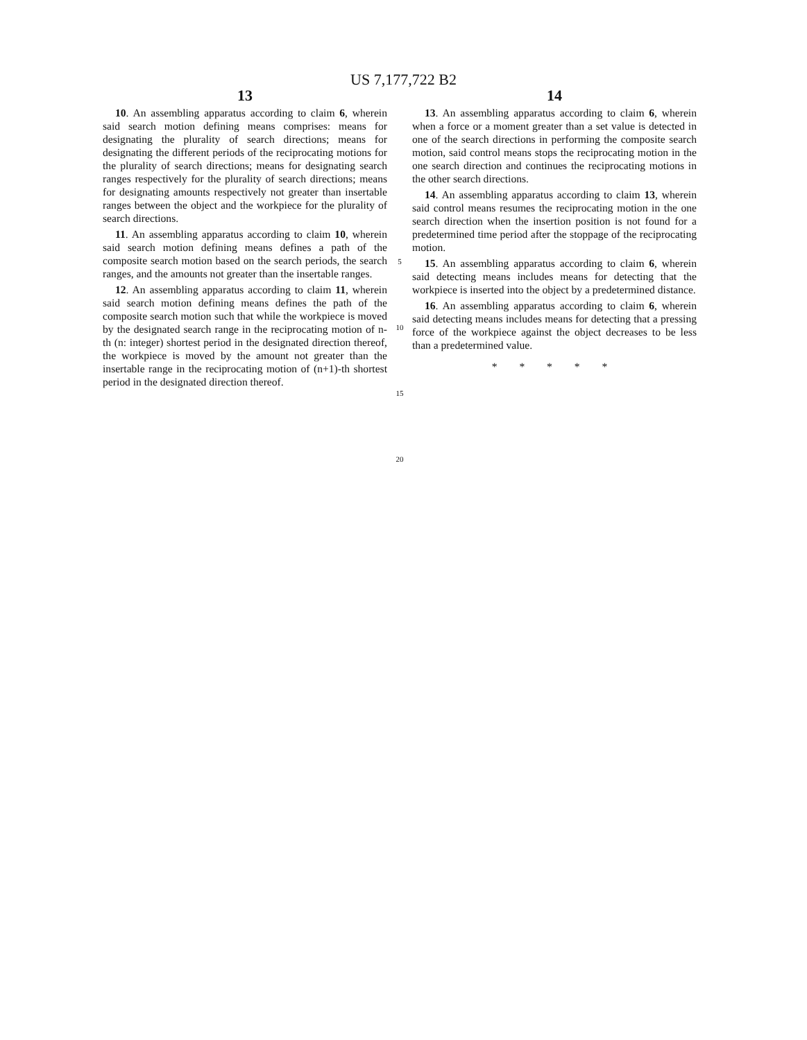US 7,177,722 B2
13
10. An assembling apparatus according to claim 6, wherein said search motion defining means comprises: means for designating the plurality of search directions; means for designating the different periods of the reciprocating motions for the plurality of search directions; means for designating search ranges respectively for the plurality of search directions; means for designating amounts respectively not greater than insertable ranges between the object and the workpiece for the plurality of search directions.
11. An assembling apparatus according to claim 10, wherein said search motion defining means defines a path of the composite search motion based on the search periods, the search ranges, and the amounts not greater than the insertable ranges.
12. An assembling apparatus according to claim 11, wherein said search motion defining means defines the path of the composite search motion such that while the workpiece is moved by the designated search range in the reciprocating motion of n-th (n: integer) shortest period in the designated direction thereof, the workpiece is moved by the amount not greater than the insertable range in the reciprocating motion of (n+1)-th shortest period in the designated direction thereof.
5
10
15
20
14
13. An assembling apparatus according to claim 6, wherein when a force or a moment greater than a set value is detected in one of the search directions in performing the composite search motion, said control means stops the reciprocating motion in the one search direction and continues the reciprocating motions in the other search directions.
14. An assembling apparatus according to claim 13, wherein said control means resumes the reciprocating motion in the one search direction when the insertion position is not found for a predetermined time period after the stoppage of the reciprocating motion.
15. An assembling apparatus according to claim 6, wherein said detecting means includes means for detecting that the workpiece is inserted into the object by a predetermined distance.
16. An assembling apparatus according to claim 6, wherein said detecting means includes means for detecting that a pressing force of the workpiece against the object decreases to be less than a predetermined value.
* * * * *